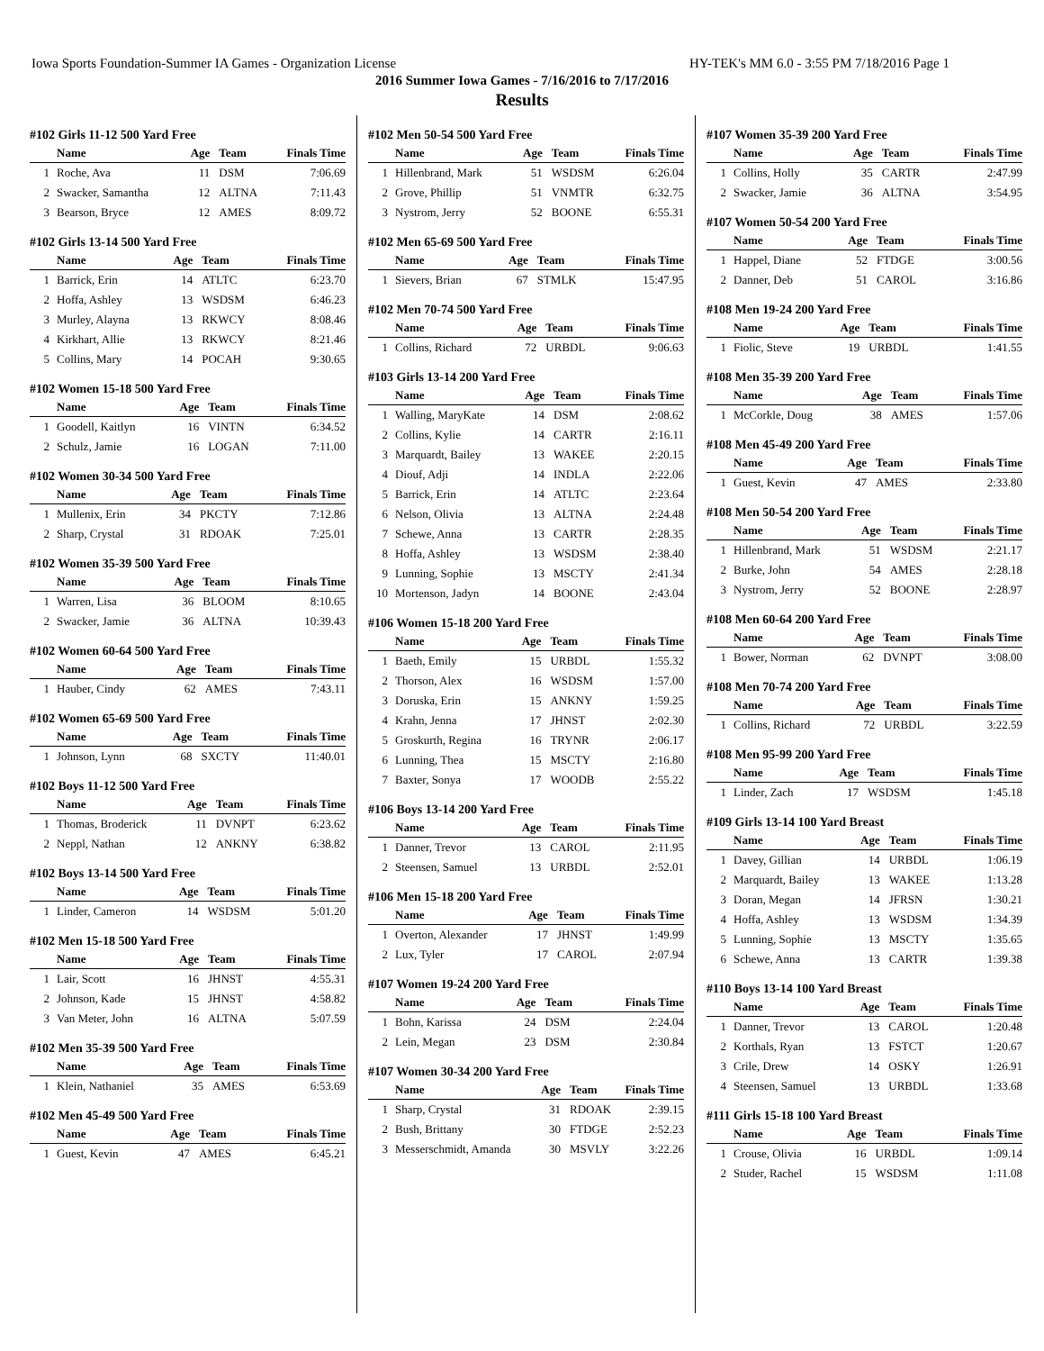Iowa Sports Foundation-Summer IA Games - Organization License HY-TEK's MM 6.0 - 3:55 PM 7/18/2016 Page 1
2016 Summer Iowa Games - 7/16/2016 to 7/17/2016
Results
#102 Girls 11-12 500 Yard Free
| | Name | Age | Team | Finals Time |
| --- | --- | --- | --- | --- |
| 1 | Roche, Ava | 11 | DSM | 7:06.69 |
| 2 | Swacker, Samantha | 12 | ALTNA | 7:11.43 |
| 3 | Bearson, Bryce | 12 | AMES | 8:09.72 |
#102 Girls 13-14 500 Yard Free
| | Name | Age | Team | Finals Time |
| --- | --- | --- | --- | --- |
| 1 | Barrick, Erin | 14 | ATLTC | 6:23.70 |
| 2 | Hoffa, Ashley | 13 | WSDSM | 6:46.23 |
| 3 | Murley, Alayna | 13 | RKWCY | 8:08.46 |
| 4 | Kirkhart, Allie | 13 | RKWCY | 8:21.46 |
| 5 | Collins, Mary | 14 | POCAH | 9:30.65 |
#102 Women 15-18 500 Yard Free
| | Name | Age | Team | Finals Time |
| --- | --- | --- | --- | --- |
| 1 | Goodell, Kaitlyn | 16 | VINTN | 6:34.52 |
| 2 | Schulz, Jamie | 16 | LOGAN | 7:11.00 |
#102 Women 30-34 500 Yard Free
| | Name | Age | Team | Finals Time |
| --- | --- | --- | --- | --- |
| 1 | Mullenix, Erin | 34 | PKCTY | 7:12.86 |
| 2 | Sharp, Crystal | 31 | RDOAK | 7:25.01 |
#102 Women 35-39 500 Yard Free
| | Name | Age | Team | Finals Time |
| --- | --- | --- | --- | --- |
| 1 | Warren, Lisa | 36 | BLOOM | 8:10.65 |
| 2 | Swacker, Jamie | 36 | ALTNA | 10:39.43 |
#102 Women 60-64 500 Yard Free
| | Name | Age | Team | Finals Time |
| --- | --- | --- | --- | --- |
| 1 | Hauber, Cindy | 62 | AMES | 7:43.11 |
#102 Women 65-69 500 Yard Free
| | Name | Age | Team | Finals Time |
| --- | --- | --- | --- | --- |
| 1 | Johnson, Lynn | 68 | SXCTY | 11:40.01 |
#102 Boys 11-12 500 Yard Free
| | Name | Age | Team | Finals Time |
| --- | --- | --- | --- | --- |
| 1 | Thomas, Broderick | 11 | DVNPT | 6:23.62 |
| 2 | Neppl, Nathan | 12 | ANKNY | 6:38.82 |
#102 Boys 13-14 500 Yard Free
| | Name | Age | Team | Finals Time |
| --- | --- | --- | --- | --- |
| 1 | Linder, Cameron | 14 | WSDSM | 5:01.20 |
#102 Men 15-18 500 Yard Free
| | Name | Age | Team | Finals Time |
| --- | --- | --- | --- | --- |
| 1 | Lair, Scott | 16 | JHNST | 4:55.31 |
| 2 | Johnson, Kade | 15 | JHNST | 4:58.82 |
| 3 | Van Meter, John | 16 | ALTNA | 5:07.59 |
#102 Men 35-39 500 Yard Free
| | Name | Age | Team | Finals Time |
| --- | --- | --- | --- | --- |
| 1 | Klein, Nathaniel | 35 | AMES | 6:53.69 |
#102 Men 45-49 500 Yard Free
| | Name | Age | Team | Finals Time |
| --- | --- | --- | --- | --- |
| 1 | Guest, Kevin | 47 | AMES | 6:45.21 |
#102 Men 50-54 500 Yard Free
| | Name | Age | Team | Finals Time |
| --- | --- | --- | --- | --- |
| 1 | Hillenbrand, Mark | 51 | WSDSM | 6:26.04 |
| 2 | Grove, Phillip | 51 | VNMTR | 6:32.75 |
| 3 | Nystrom, Jerry | 52 | BOONE | 6:55.31 |
#102 Men 65-69 500 Yard Free
| | Name | Age | Team | Finals Time |
| --- | --- | --- | --- | --- |
| 1 | Sievers, Brian | 67 | STMLK | 15:47.95 |
#102 Men 70-74 500 Yard Free
| | Name | Age | Team | Finals Time |
| --- | --- | --- | --- | --- |
| 1 | Collins, Richard | 72 | URBDL | 9:06.63 |
#103 Girls 13-14 200 Yard Free
| | Name | Age | Team | Finals Time |
| --- | --- | --- | --- | --- |
| 1 | Walling, MaryKate | 14 | DSM | 2:08.62 |
| 2 | Collins, Kylie | 14 | CARTR | 2:16.11 |
| 3 | Marquardt, Bailey | 13 | WAKEE | 2:20.15 |
| 4 | Diouf, Adji | 14 | INDLA | 2:22.06 |
| 5 | Barrick, Erin | 14 | ATLTC | 2:23.64 |
| 6 | Nelson, Olivia | 13 | ALTNA | 2:24.48 |
| 7 | Schewe, Anna | 13 | CARTR | 2:28.35 |
| 8 | Hoffa, Ashley | 13 | WSDSM | 2:38.40 |
| 9 | Lunning, Sophie | 13 | MSCTY | 2:41.34 |
| 10 | Mortenson, Jadyn | 14 | BOONE | 2:43.04 |
#106 Women 15-18 200 Yard Free
| | Name | Age | Team | Finals Time |
| --- | --- | --- | --- | --- |
| 1 | Baeth, Emily | 15 | URBDL | 1:55.32 |
| 2 | Thorson, Alex | 16 | WSDSM | 1:57.00 |
| 3 | Doruska, Erin | 15 | ANKNY | 1:59.25 |
| 4 | Krahn, Jenna | 17 | JHNST | 2:02.30 |
| 5 | Groskurth, Regina | 16 | TRYNR | 2:06.17 |
| 6 | Lunning, Thea | 15 | MSCTY | 2:16.80 |
| 7 | Baxter, Sonya | 17 | WOODB | 2:55.22 |
#106 Boys 13-14 200 Yard Free
| | Name | Age | Team | Finals Time |
| --- | --- | --- | --- | --- |
| 1 | Danner, Trevor | 13 | CAROL | 2:11.95 |
| 2 | Steensen, Samuel | 13 | URBDL | 2:52.01 |
#106 Men 15-18 200 Yard Free
| | Name | Age | Team | Finals Time |
| --- | --- | --- | --- | --- |
| 1 | Overton, Alexander | 17 | JHNST | 1:49.99 |
| 2 | Lux, Tyler | 17 | CAROL | 2:07.94 |
#107 Women 19-24 200 Yard Free
| | Name | Age | Team | Finals Time |
| --- | --- | --- | --- | --- |
| 1 | Bohn, Karissa | 24 | DSM | 2:24.04 |
| 2 | Lein, Megan | 23 | DSM | 2:30.84 |
#107 Women 30-34 200 Yard Free
| | Name | Age | Team | Finals Time |
| --- | --- | --- | --- | --- |
| 1 | Sharp, Crystal | 31 | RDOAK | 2:39.15 |
| 2 | Bush, Brittany | 30 | FTDGE | 2:52.23 |
| 3 | Messerschmidt, Amanda | 30 | MSVLY | 3:22.26 |
#107 Women 35-39 200 Yard Free
| | Name | Age | Team | Finals Time |
| --- | --- | --- | --- | --- |
| 1 | Collins, Holly | 35 | CARTR | 2:47.99 |
| 2 | Swacker, Jamie | 36 | ALTNA | 3:54.95 |
#107 Women 50-54 200 Yard Free
| | Name | Age | Team | Finals Time |
| --- | --- | --- | --- | --- |
| 1 | Happel, Diane | 52 | FTDGE | 3:00.56 |
| 2 | Danner, Deb | 51 | CAROL | 3:16.86 |
#108 Men 19-24 200 Yard Free
| | Name | Age | Team | Finals Time |
| --- | --- | --- | --- | --- |
| 1 | Fiolic, Steve | 19 | URBDL | 1:41.55 |
#108 Men 35-39 200 Yard Free
| | Name | Age | Team | Finals Time |
| --- | --- | --- | --- | --- |
| 1 | McCorkle, Doug | 38 | AMES | 1:57.06 |
#108 Men 45-49 200 Yard Free
| | Name | Age | Team | Finals Time |
| --- | --- | --- | --- | --- |
| 1 | Guest, Kevin | 47 | AMES | 2:33.80 |
#108 Men 50-54 200 Yard Free
| | Name | Age | Team | Finals Time |
| --- | --- | --- | --- | --- |
| 1 | Hillenbrand, Mark | 51 | WSDSM | 2:21.17 |
| 2 | Burke, John | 54 | AMES | 2:28.18 |
| 3 | Nystrom, Jerry | 52 | BOONE | 2:28.97 |
#108 Men 60-64 200 Yard Free
| | Name | Age | Team | Finals Time |
| --- | --- | --- | --- | --- |
| 1 | Bower, Norman | 62 | DVNPT | 3:08.00 |
#108 Men 70-74 200 Yard Free
| | Name | Age | Team | Finals Time |
| --- | --- | --- | --- | --- |
| 1 | Collins, Richard | 72 | URBDL | 3:22.59 |
#108 Men 95-99 200 Yard Free
| | Name | Age | Team | Finals Time |
| --- | --- | --- | --- | --- |
| 1 | Linder, Zach | 17 | WSDSM | 1:45.18 |
#109 Girls 13-14 100 Yard Breast
| | Name | Age | Team | Finals Time |
| --- | --- | --- | --- | --- |
| 1 | Davey, Gillian | 14 | URBDL | 1:06.19 |
| 2 | Marquardt, Bailey | 13 | WAKEE | 1:13.28 |
| 3 | Doran, Megan | 14 | JFRSN | 1:30.21 |
| 4 | Hoffa, Ashley | 13 | WSDSM | 1:34.39 |
| 5 | Lunning, Sophie | 13 | MSCTY | 1:35.65 |
| 6 | Schewe, Anna | 13 | CARTR | 1:39.38 |
#110 Boys 13-14 100 Yard Breast
| | Name | Age | Team | Finals Time |
| --- | --- | --- | --- | --- |
| 1 | Danner, Trevor | 13 | CAROL | 1:20.48 |
| 2 | Korthals, Ryan | 13 | FSTCT | 1:20.67 |
| 3 | Crile, Drew | 14 | OSKY | 1:26.91 |
| 4 | Steensen, Samuel | 13 | URBDL | 1:33.68 |
#111 Girls 15-18 100 Yard Breast
| | Name | Age | Team | Finals Time |
| --- | --- | --- | --- | --- |
| 1 | Crouse, Olivia | 16 | URBDL | 1:09.14 |
| 2 | Studer, Rachel | 15 | WSDSM | 1:11.08 |